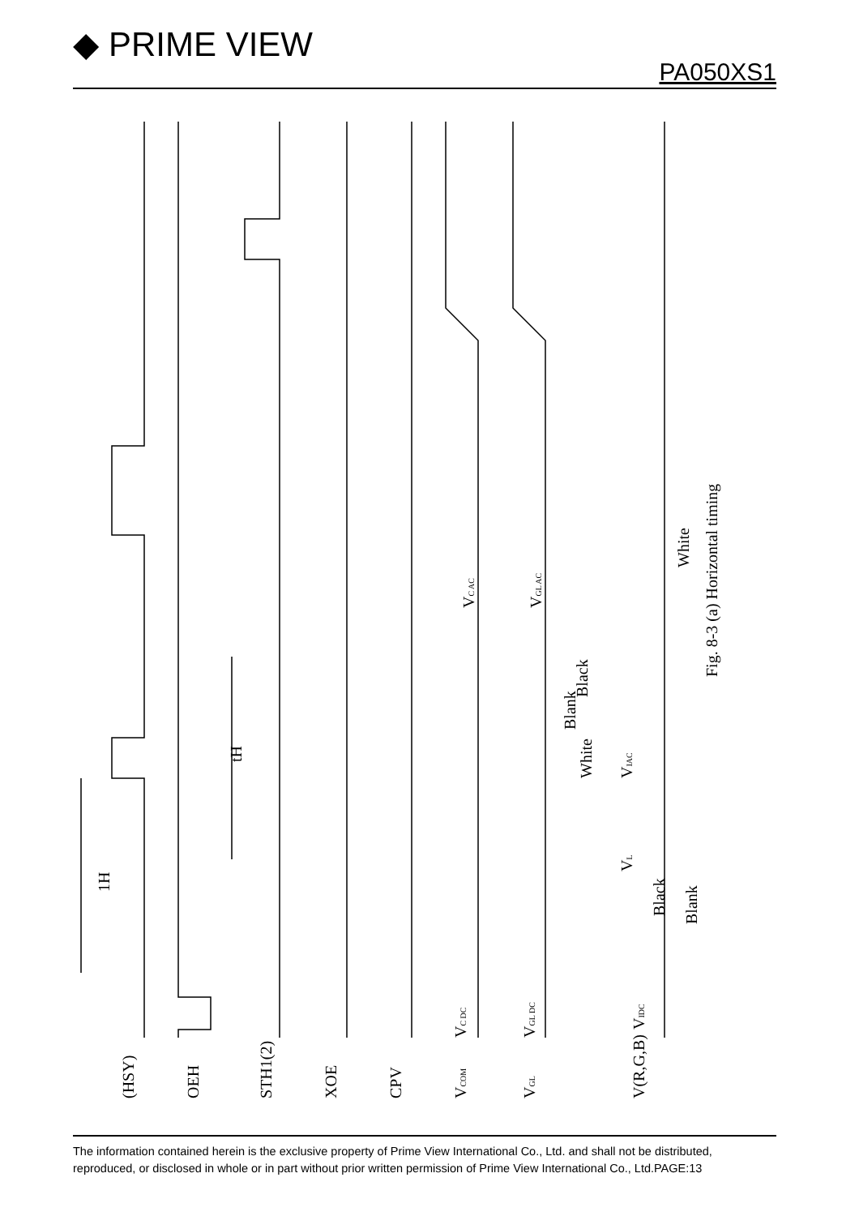◆ PRIME VIEW
PA050XS1
(HSY)
OEH
STH1(2)
XOE
CPV
VCOM
VGL
V(R,G,B)
1H
tH
VC DC
VGL DC
VIDC
VC AC
VGL AC
Blank
Black
White
VIAC
VL
Black
White
Blank
Fig. 8-3 (a) Horizontal timing
The information contained herein is the exclusive property of Prime View International Co., Ltd. and shall not be distributed, reproduced, or disclosed in whole or in part without prior written permission of Prime View International Co., Ltd.PAGE:13